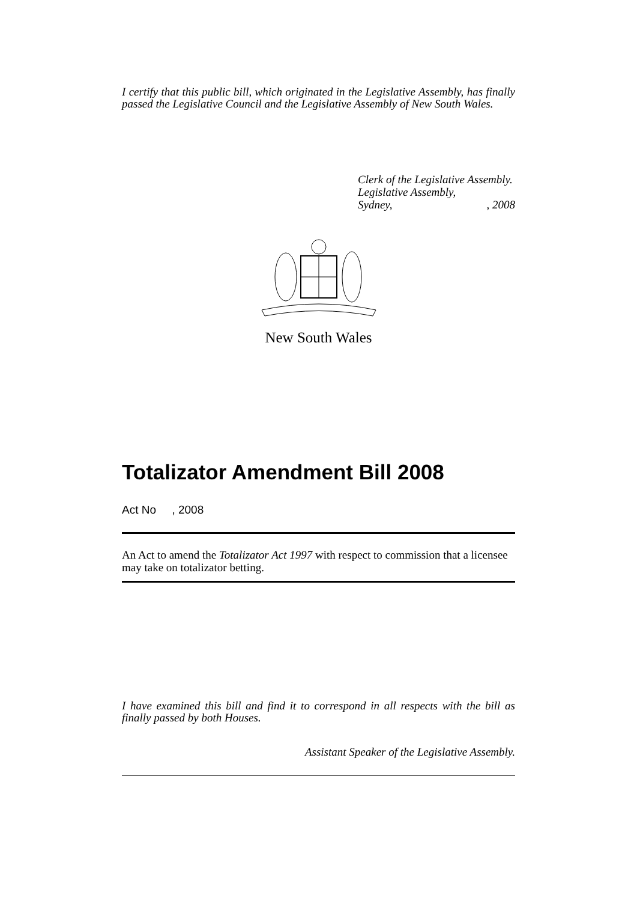I certify that this public bill, which originated in the Legislative Assembly, has finally passed the Legislative Council and the Legislative Assembly of New South Wales.
Clerk of the Legislative Assembly.
Legislative Assembly,
Sydney,, 2008
New South Wales
Totalizator Amendment Bill 2008
Act No , 2008
An Act to amend the Totalizator Act 1997 with respect to commission that a licensee may take on totalizator betting.
I have examined this bill and find it to correspond in all respects with the bill as finally passed by both Houses.
Assistant Speaker of the Legislative Assembly.